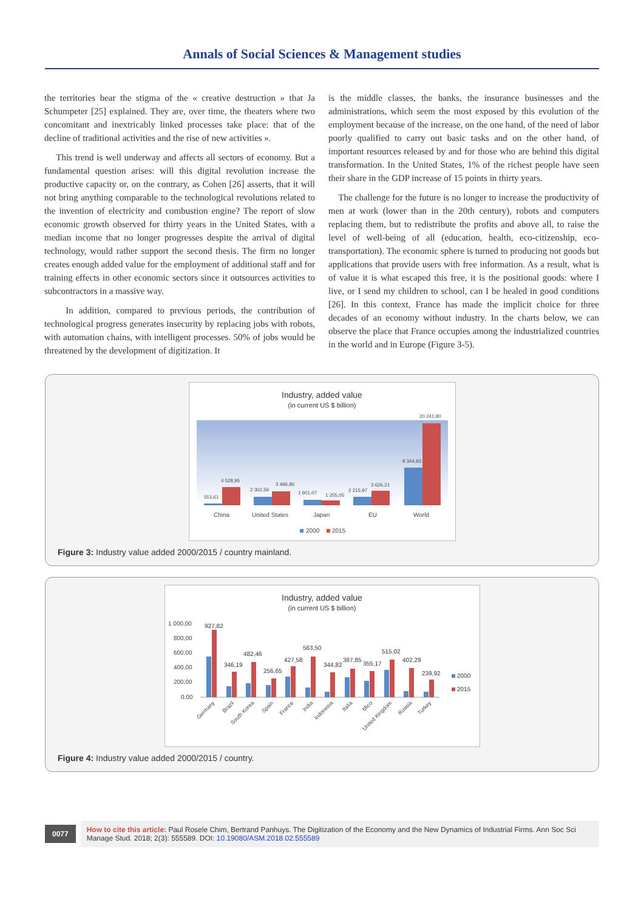Annals of Social Sciences & Management studies
the territories bear the stigma of the « creative destruction » that Ja Schumpeter [25] explained. They are, over time, the theaters where two concomitant and inextricably linked processes take place: that of the decline of traditional activities and the rise of new activities ».
This trend is well underway and affects all sectors of economy. But a fundamental question arises: will this digital revolution increase the productive capacity or, on the contrary, as Cohen [26] asserts, that it will not bring anything comparable to the technological revolutions related to the invention of electricity and combustion engine? The report of slow economic growth observed for thirty years in the United States, with a median income that no longer progresses despite the arrival of digital technology, would rather support the second thesis. The firm no longer creates enough added value for the employment of additional staff and for training effects in other economic sectors since it outsources activities to subcontractors in a massive way.
In addition, compared to previous periods, the contribution of technological progress generates insecurity by replacing jobs with robots, with automation chains, with intelligent processes. 50% of jobs would be threatened by the development of digitization. It
is the middle classes, the banks, the insurance businesses and the administrations, which seem the most exposed by this evolution of the employment because of the increase, on the one hand, of the need of labor poorly qualified to carry out basic tasks and on the other hand, of important resources released by and for those who are behind this digital transformation. In the United States, 1% of the richest people have seen their share in the GDP increase of 15 points in thirty years.
The challenge for the future is no longer to increase the productivity of men at work (lower than in the 20th century), robots and computers replacing them, but to redistribute the profits and above all, to raise the level of well-being of all (education, health, eco-citizenship, eco-transportation). The economic sphere is turned to producing not goods but applications that provide users with free information. As a result, what is of value it is what escaped this free, it is the positional goods: where I live, or I send my children to school, can I be healed in good conditions [26]. In this context, France has made the implicit choice for three decades of an economy without industry. In the charts below, we can observe the place that France occupies among the industrialized countries in the world and in Europe (Figure 3-5).
Industry, added value
(in current US $ billion)
551,61
4 528,95
2 302,56
3 496,86
1 601,07
1 255,05
2 215,97
3 626,21
9 344,93
20 241,80
China
United States
Japan
EU
World
2000
2015
Figure 3: Industry value added 2000/2015 / country mainland.
Industry, added value
(in current US $ billion)
1 000,00
800,00
600,00
400,00
200,00
0,00
927,82
346,19
482,46
256,65
427,58
563,50
344,82
387,85
355,17
515,02
402,29
239,92
2000
2015
Germany
Brazil
South Korea
Spain
France
India
Indonesia
Italia
Mico
United Kingdom
Russia
Turkey
Figure 4: Industry value added 2000/2015 / country.
0077 How to cite this article: Paul Rosele Chim, Bertrand Panhuys. The Digitization of the Economy and the New Dynamics of Industrial Firms. Ann Soc Sci Manage Stud. 2018; 2(3): 555589. DOI: 10.19080/ASM.2018.02.555589